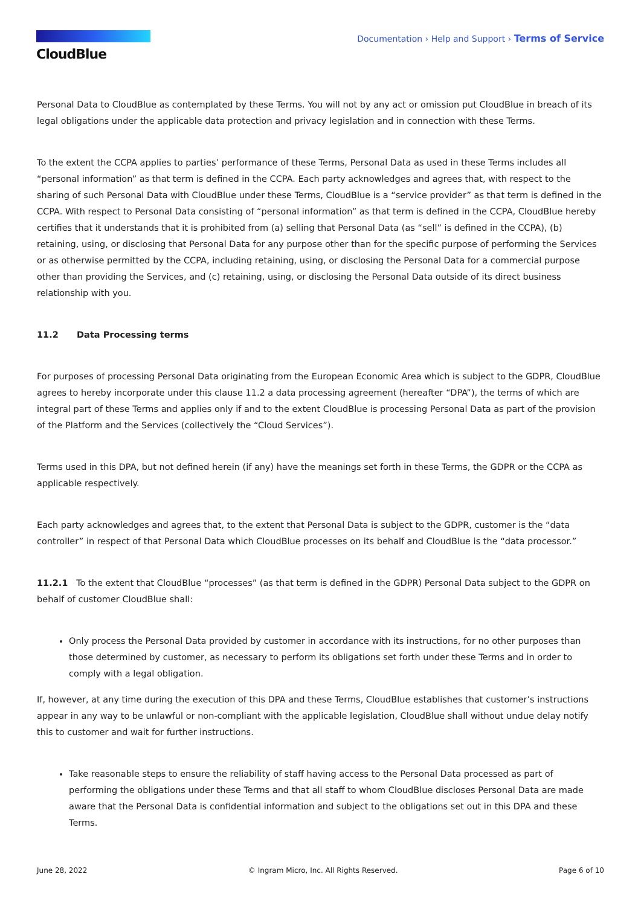CloudBlue
Documentation › Help and Support › Terms of Service
Personal Data to CloudBlue as contemplated by these Terms. You will not by any act or omission put CloudBlue in breach of its legal obligations under the applicable data protection and privacy legislation and in connection with these Terms.
To the extent the CCPA applies to parties’ performance of these Terms, Personal Data as used in these Terms includes all “personal information” as that term is defined in the CCPA. Each party acknowledges and agrees that, with respect to the sharing of such Personal Data with CloudBlue under these Terms, CloudBlue is a “service provider” as that term is defined in the CCPA. With respect to Personal Data consisting of “personal information” as that term is defined in the CCPA, CloudBlue hereby certifies that it understands that it is prohibited from (a) selling that Personal Data (as “sell” is defined in the CCPA), (b) retaining, using, or disclosing that Personal Data for any purpose other than for the specific purpose of performing the Services or as otherwise permitted by the CCPA, including retaining, using, or disclosing the Personal Data for a commercial purpose other than providing the Services, and (c) retaining, using, or disclosing the Personal Data outside of its direct business relationship with you.
11.2 Data Processing terms
For purposes of processing Personal Data originating from the European Economic Area which is subject to the GDPR, CloudBlue agrees to hereby incorporate under this clause 11.2 a data processing agreement (hereafter “DPA”), the terms of which are integral part of these Terms and applies only if and to the extent CloudBlue is processing Personal Data as part of the provision of the Platform and the Services (collectively the “Cloud Services”).
Terms used in this DPA, but not defined herein (if any) have the meanings set forth in these Terms, the GDPR or the CCPA as applicable respectively.
Each party acknowledges and agrees that, to the extent that Personal Data is subject to the GDPR, customer is the “data controller” in respect of that Personal Data which CloudBlue processes on its behalf and CloudBlue is the “data processor.”
11.2.1 To the extent that CloudBlue “processes” (as that term is defined in the GDPR) Personal Data subject to the GDPR on behalf of customer CloudBlue shall:
Only process the Personal Data provided by customer in accordance with its instructions, for no other purposes than those determined by customer, as necessary to perform its obligations set forth under these Terms and in order to comply with a legal obligation.
If, however, at any time during the execution of this DPA and these Terms, CloudBlue establishes that customer’s instructions appear in any way to be unlawful or non-compliant with the applicable legislation, CloudBlue shall without undue delay notify this to customer and wait for further instructions.
Take reasonable steps to ensure the reliability of staff having access to the Personal Data processed as part of performing the obligations under these Terms and that all staff to whom CloudBlue discloses Personal Data are made aware that the Personal Data is confidential information and subject to the obligations set out in this DPA and these Terms.
June 28, 2022 © Ingram Micro, Inc. All Rights Reserved. Page 6 of 10